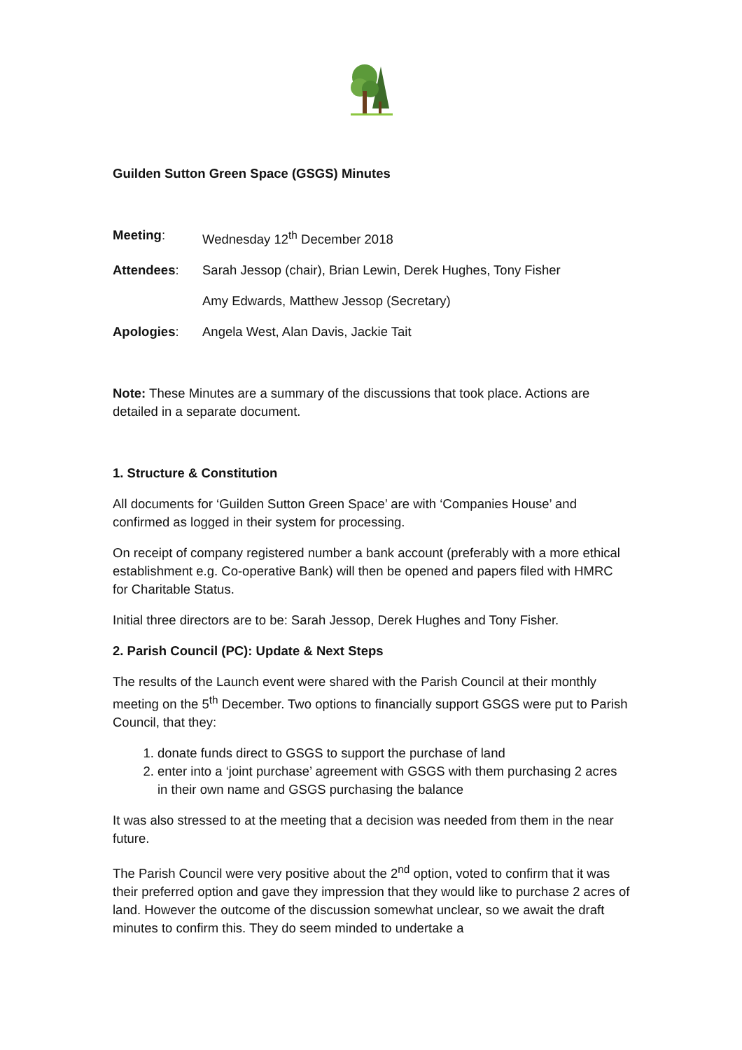Guilden Sutton Green Space (GSGS) Minutes
Meeting: Wednesday 12<sup>th</sup> December 2018
Attendees: Sarah Jessop (chair), Brian Lewin, Derek Hughes, Tony Fisher
Amy Edwards, Matthew Jessop (Secretary)
Apologies: Angela West, Alan Davis, Jackie Tait
Note: These Minutes are a summary of the discussions that took place. Actions are detailed in a separate document.
1. Structure & Constitution
All documents for ‘Guilden Sutton Green Space’ are with ‘Companies House’ and confirmed as logged in their system for processing.
On receipt of company registered number a bank account (preferably with a more ethical establishment e.g. Co-operative Bank) will then be opened and papers filed with HMRC for Charitable Status.
Initial three directors are to be: Sarah Jessop, Derek Hughes and Tony Fisher.
2. Parish Council (PC): Update & Next Steps
The results of the Launch event were shared with the Parish Council at their monthly meeting on the 5<sup>th</sup> December. Two options to financially support GSGS were put to Parish Council, that they:
1. donate funds direct to GSGS to support the purchase of land
2. enter into a ‘joint purchase’ agreement with GSGS with them purchasing 2 acres in their own name and GSGS purchasing the balance
It was also stressed to at the meeting that a decision was needed from them in the near future.
The Parish Council were very positive about the 2<sup>nd</sup> option, voted to confirm that it was their preferred option and gave they impression that they would like to purchase 2 acres of land. However the outcome of the discussion somewhat unclear, so we await the draft minutes to confirm this. They do seem minded to undertake a